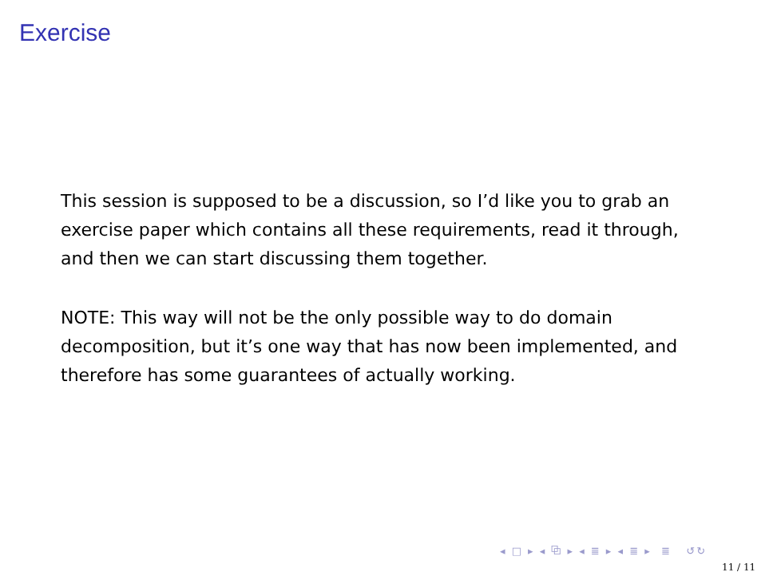Exercise
This session is supposed to be a discussion, so I’d like you to grab an exercise paper which contains all these requirements, read it through, and then we can start discussing them together.
NOTE: This way will not be the only possible way to do domain decomposition, but it’s one way that has now been implemented, and therefore has some guarantees of actually working.
◂ □ ▸ ◂ ⧉ ▸ ◂ ≣ ▸ ◂ ≣ ▸ ≣ ↺↻
11 / 11